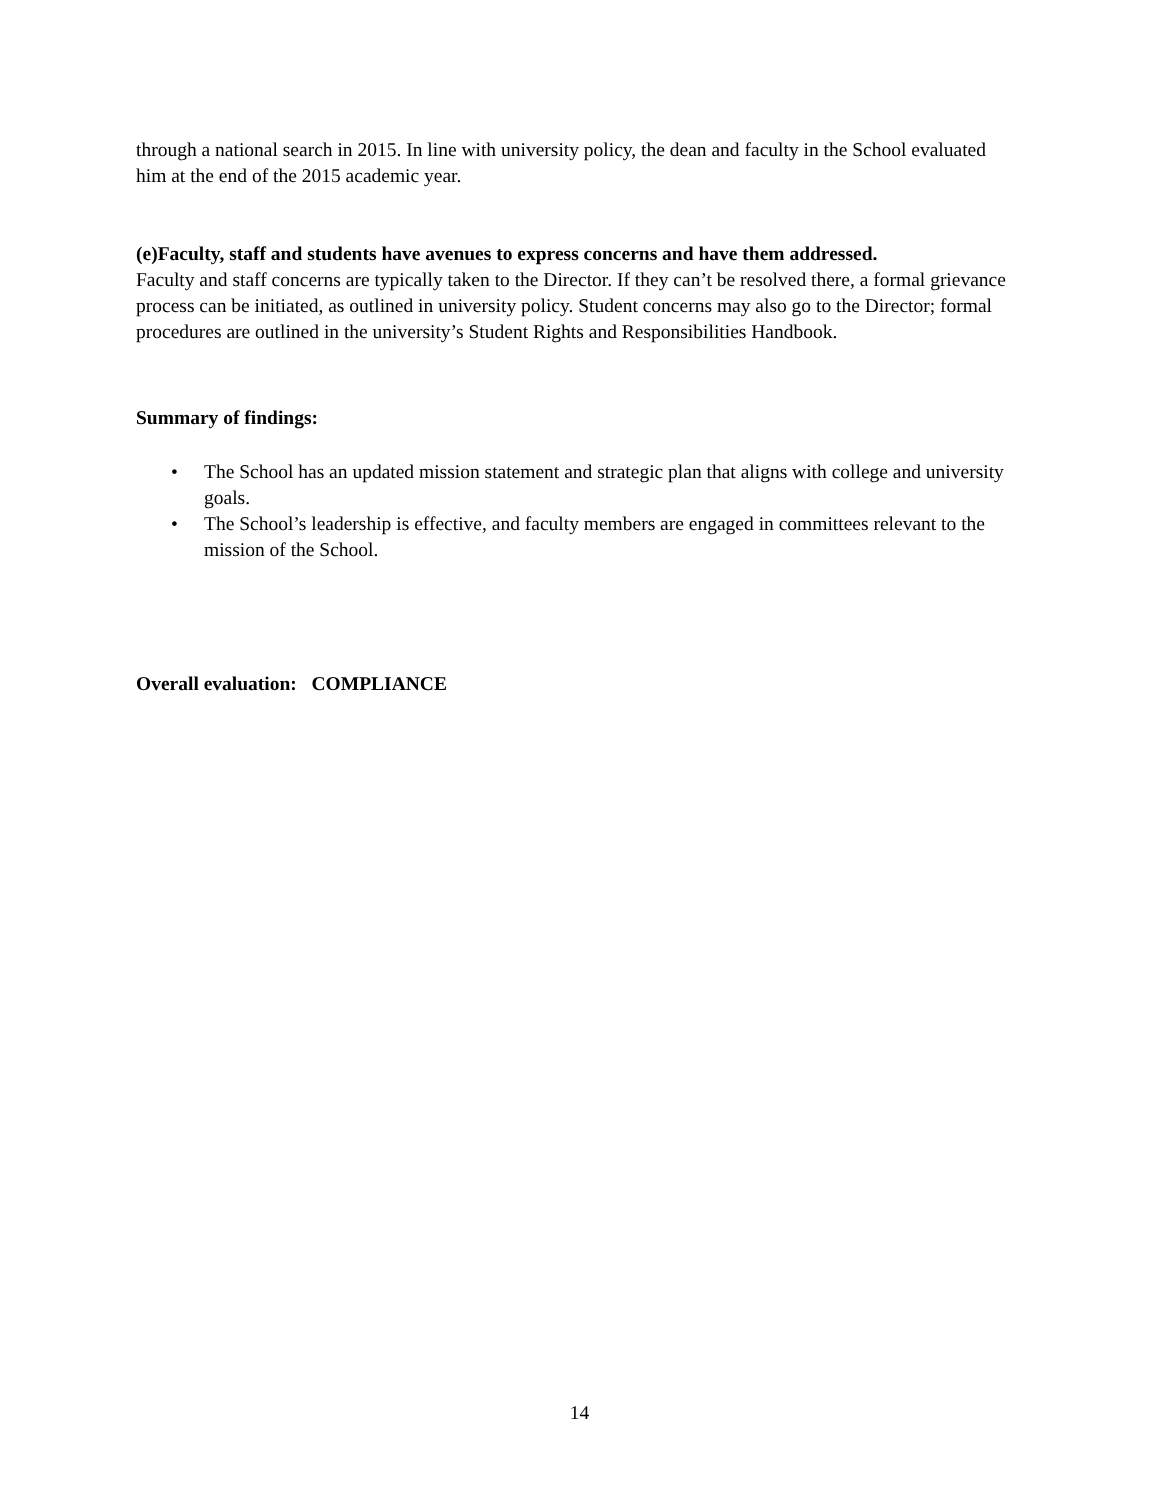through a national search in 2015. In line with university policy, the dean and faculty in the School evaluated him at the end of the 2015 academic year.
(e)Faculty, staff and students have avenues to express concerns and have them addressed.
Faculty and staff concerns are typically taken to the Director. If they can’t be resolved there, a formal grievance process can be initiated, as outlined in university policy. Student concerns may also go to the Director; formal procedures are outlined in the university’s Student Rights and Responsibilities Handbook.
Summary of findings:
• The School has an updated mission statement and strategic plan that aligns with college and university goals.
• The School’s leadership is effective, and faculty members are engaged in committees relevant to the mission of the School.
Overall evaluation: COMPLIANCE
14